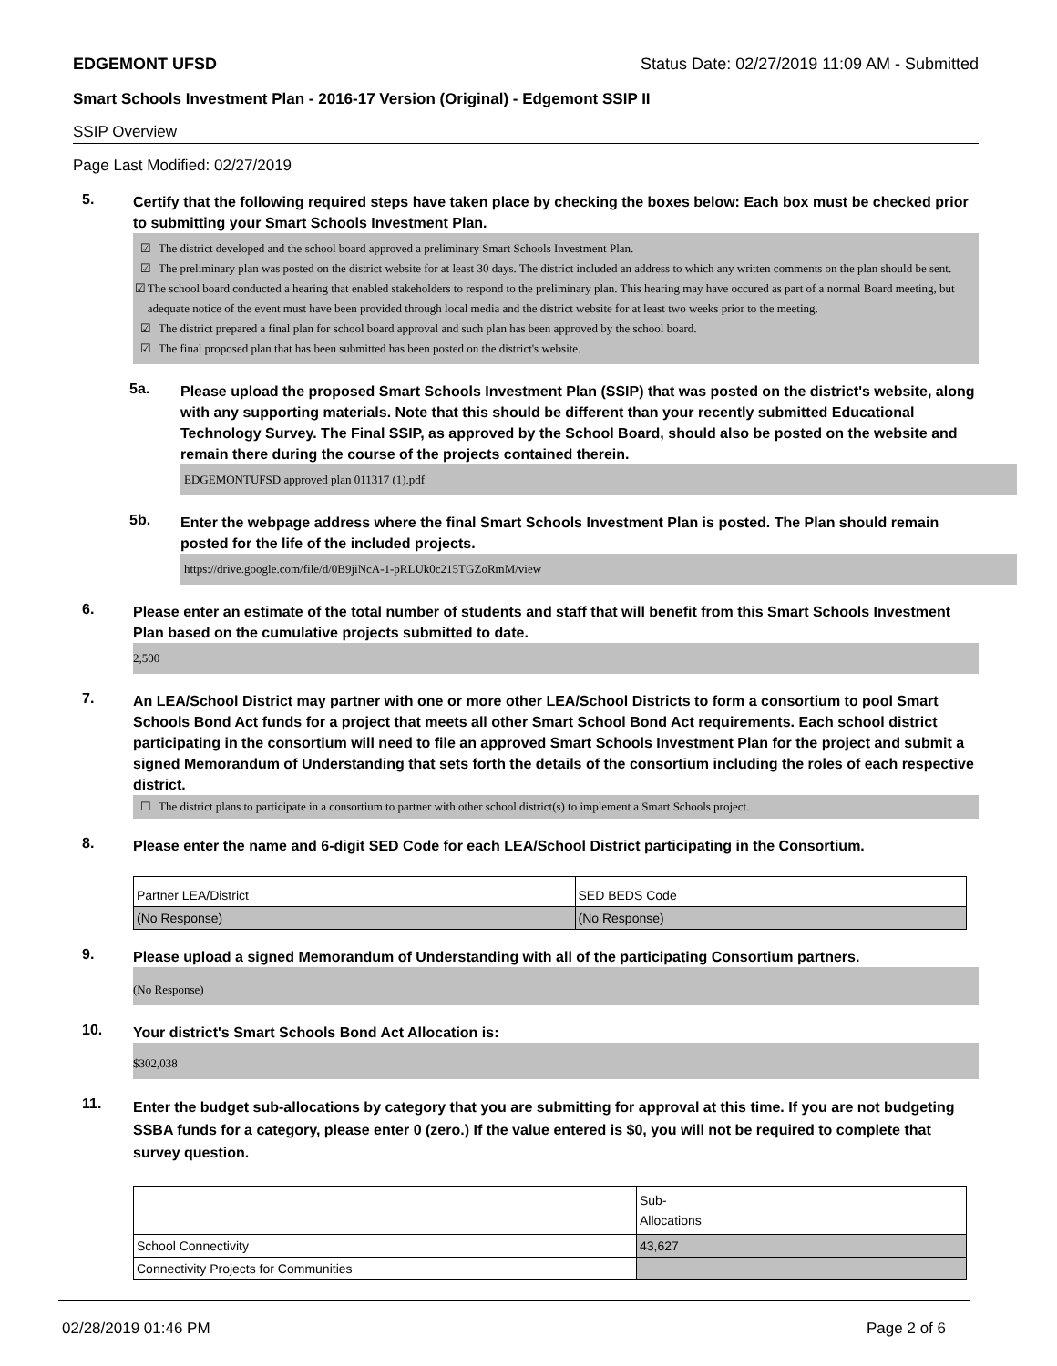EDGEMONT UFSD Status Date: 02/27/2019 11:09 AM - Submitted
Smart Schools Investment Plan - 2016-17 Version (Original) - Edgemont SSIP II
SSIP Overview
Page Last Modified: 02/27/2019
5.
Certify that the following required steps have taken place by checking the boxes below: Each box must be checked prior to submitting your Smart Schools Investment Plan.
☑ The district developed and the school board approved a preliminary Smart Schools Investment Plan.
☑ The preliminary plan was posted on the district website for at least 30 days. The district included an address to which any written comments on the plan should be sent.
☑ The school board conducted a hearing that enabled stakeholders to respond to the preliminary plan. This hearing may have occured as part of a normal Board meeting, but adequate notice of the event must have been provided through local media and the district website for at least two weeks prior to the meeting.
☑ The district prepared a final plan for school board approval and such plan has been approved by the school board.
☑ The final proposed plan that has been submitted has been posted on the district's website.
5a.
Please upload the proposed Smart Schools Investment Plan (SSIP) that was posted on the district's website, along with any supporting materials. Note that this should be different than your recently submitted Educational Technology Survey. The Final SSIP, as approved by the School Board, should also be posted on the website and remain there during the course of the projects contained therein.
EDGEMONTUFSD approved plan 011317 (1).pdf
5b.
Enter the webpage address where the final Smart Schools Investment Plan is posted. The Plan should remain posted for the life of the included projects.
https://drive.google.com/file/d/0B9jiNcA-1-pRLUk0c215TGZoRmM/view
6.
Please enter an estimate of the total number of students and staff that will benefit from this Smart Schools Investment Plan based on the cumulative projects submitted to date.
2,500
7.
An LEA/School District may partner with one or more other LEA/School Districts to form a consortium to pool Smart Schools Bond Act funds for a project that meets all other Smart School Bond Act requirements. Each school district participating in the consortium will need to file an approved Smart Schools Investment Plan for the project and submit a signed Memorandum of Understanding that sets forth the details of the consortium including the roles of each respective district.
☐ The district plans to participate in a consortium to partner with other school district(s) to implement a Smart Schools project.
8.
Please enter the name and 6-digit SED Code for each LEA/School District participating in the Consortium.
| Partner LEA/District | SED BEDS Code |
| (No Response) | (No Response) |
9.
Please upload a signed Memorandum of Understanding with all of the participating Consortium partners.
(No Response)
10.
Your district's Smart Schools Bond Act Allocation is:
$302,038
11.
Enter the budget sub-allocations by category that you are submitting for approval at this time. If you are not budgeting SSBA funds for a category, please enter 0 (zero.) If the value entered is $0, you will not be required to complete that survey question.
| | Sub- Allocations |
| School Connectivity | 43,627 |
| Connectivity Projects for Communities | |
02/28/2019 01:46 PM Page 2 of 6